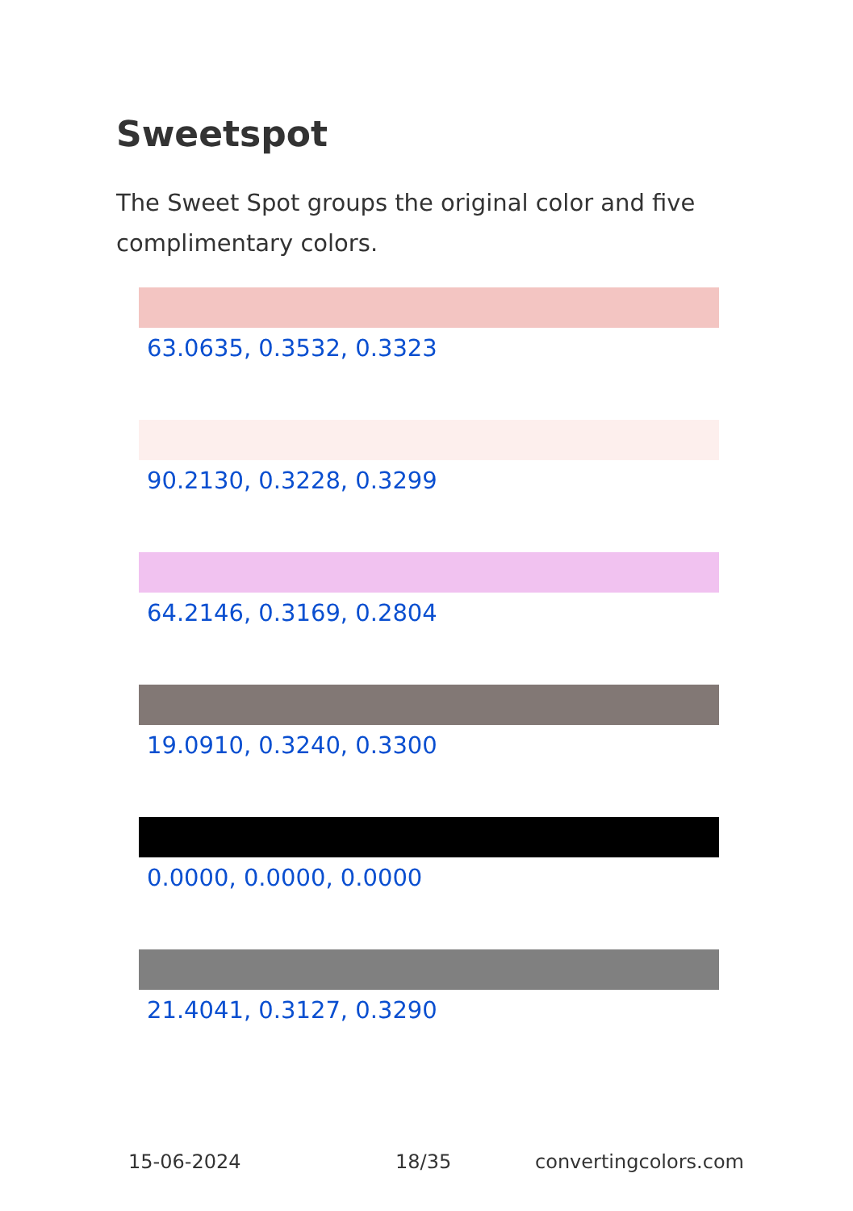Sweetspot
The Sweet Spot groups the original color and five complimentary colors.
63.0635, 0.3532, 0.3323
90.2130, 0.3228, 0.3299
64.2146, 0.3169, 0.2804
19.0910, 0.3240, 0.3300
0.0000, 0.0000, 0.0000
21.4041, 0.3127, 0.3290
15-06-2024 18/35 convertingcolors.com